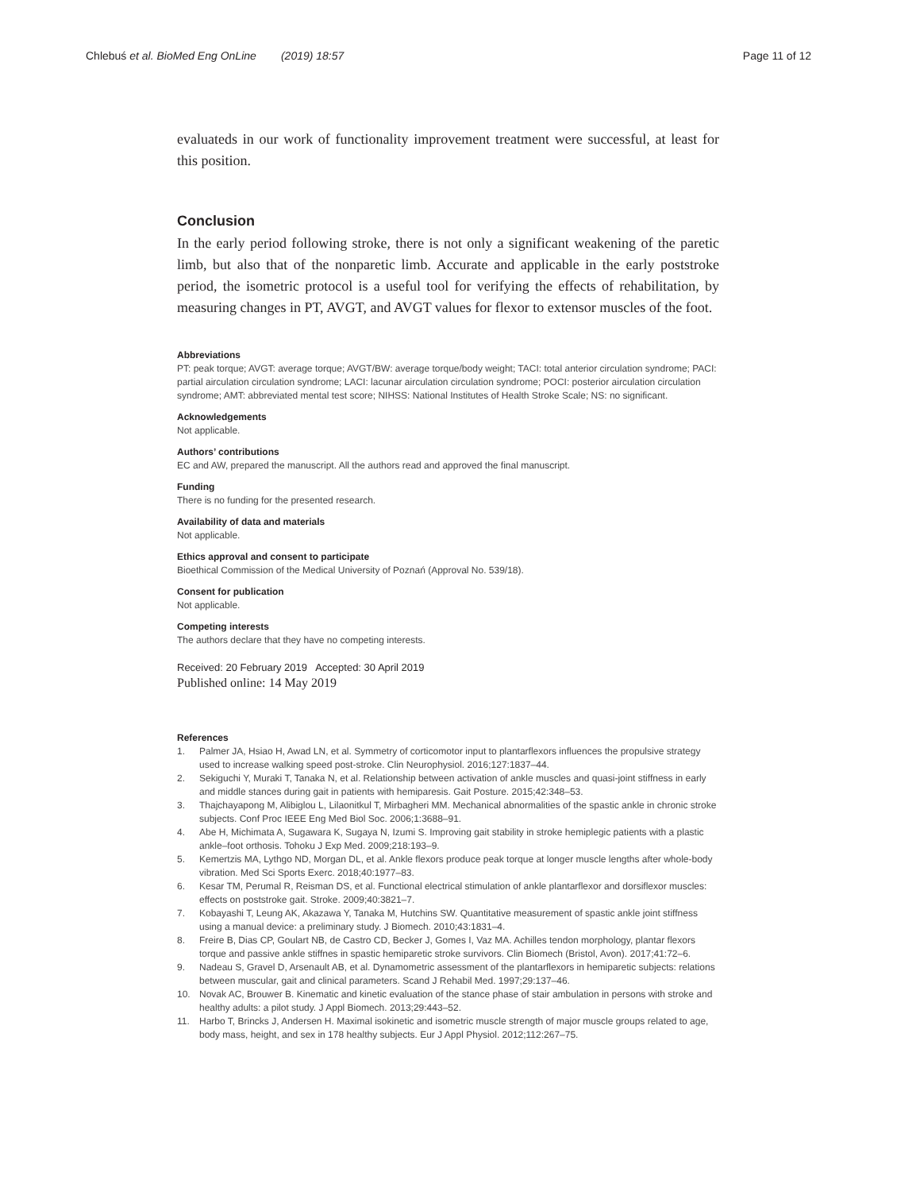Chlebuś et al. BioMed Eng OnLine (2019) 18:57
Page 11 of 12
evaluateds in our work of functionality improvement treatment were successful, at least for this position.
Conclusion
In the early period following stroke, there is not only a significant weakening of the paretic limb, but also that of the nonparetic limb. Accurate and applicable in the early poststroke period, the isometric protocol is a useful tool for verifying the effects of rehabilitation, by measuring changes in PT, AVGT, and AVGT values for flexor to extensor muscles of the foot.
Abbreviations
PT: peak torque; AVGT: average torque; AVGT/BW: average torque/body weight; TACI: total anterior circulation syndrome; PACI: partial airculation circulation syndrome; LACI: lacunar airculation circulation syndrome; POCI: posterior airculation circulation syndrome; AMT: abbreviated mental test score; NIHSS: National Institutes of Health Stroke Scale; NS: no significant.
Acknowledgements
Not applicable.
Authors’ contributions
EC and AW, prepared the manuscript. All the authors read and approved the final manuscript.
Funding
There is no funding for the presented research.
Availability of data and materials
Not applicable.
Ethics approval and consent to participate
Bioethical Commission of the Medical University of Poznań (Approval No. 539/18).
Consent for publication
Not applicable.
Competing interests
The authors declare that they have no competing interests.
Received: 20 February 2019 Accepted: 30 April 2019
Published online: 14 May 2019
References
1. Palmer JA, Hsiao H, Awad LN, et al. Symmetry of corticomotor input to plantarflexors influences the propulsive strategy used to increase walking speed post-stroke. Clin Neurophysiol. 2016;127:1837–44.
2. Sekiguchi Y, Muraki T, Tanaka N, et al. Relationship between activation of ankle muscles and quasi-joint stiffness in early and middle stances during gait in patients with hemiparesis. Gait Posture. 2015;42:348–53.
3. Thajchayapong M, Alibiglou L, Lilaonitkul T, Mirbagheri MM. Mechanical abnormalities of the spastic ankle in chronic stroke subjects. Conf Proc IEEE Eng Med Biol Soc. 2006;1:3688–91.
4. Abe H, Michimata A, Sugawara K, Sugaya N, Izumi S. Improving gait stability in stroke hemiplegic patients with a plastic ankle–foot orthosis. Tohoku J Exp Med. 2009;218:193–9.
5. Kemertzis MA, Lythgo ND, Morgan DL, et al. Ankle flexors produce peak torque at longer muscle lengths after whole-body vibration. Med Sci Sports Exerc. 2018;40:1977–83.
6. Kesar TM, Perumal R, Reisman DS, et al. Functional electrical stimulation of ankle plantarflexor and dorsiflexor muscles: effects on poststroke gait. Stroke. 2009;40:3821–7.
7. Kobayashi T, Leung AK, Akazawa Y, Tanaka M, Hutchins SW. Quantitative measurement of spastic ankle joint stiffness using a manual device: a preliminary study. J Biomech. 2010;43:1831–4.
8. Freire B, Dias CP, Goulart NB, de Castro CD, Becker J, Gomes I, Vaz MA. Achilles tendon morphology, plantar flexors torque and passive ankle stiffnes in spastic hemiparetic stroke survivors. Clin Biomech (Bristol, Avon). 2017;41:72–6.
9. Nadeau S, Gravel D, Arsenault AB, et al. Dynamometric assessment of the plantarflexors in hemiparetic subjects: relations between muscular, gait and clinical parameters. Scand J Rehabil Med. 1997;29:137–46.
10. Novak AC, Brouwer B. Kinematic and kinetic evaluation of the stance phase of stair ambulation in persons with stroke and healthy adults: a pilot study. J Appl Biomech. 2013;29:443–52.
11. Harbo T, Brincks J, Andersen H. Maximal isokinetic and isometric muscle strength of major muscle groups related to age, body mass, height, and sex in 178 healthy subjects. Eur J Appl Physiol. 2012;112:267–75.